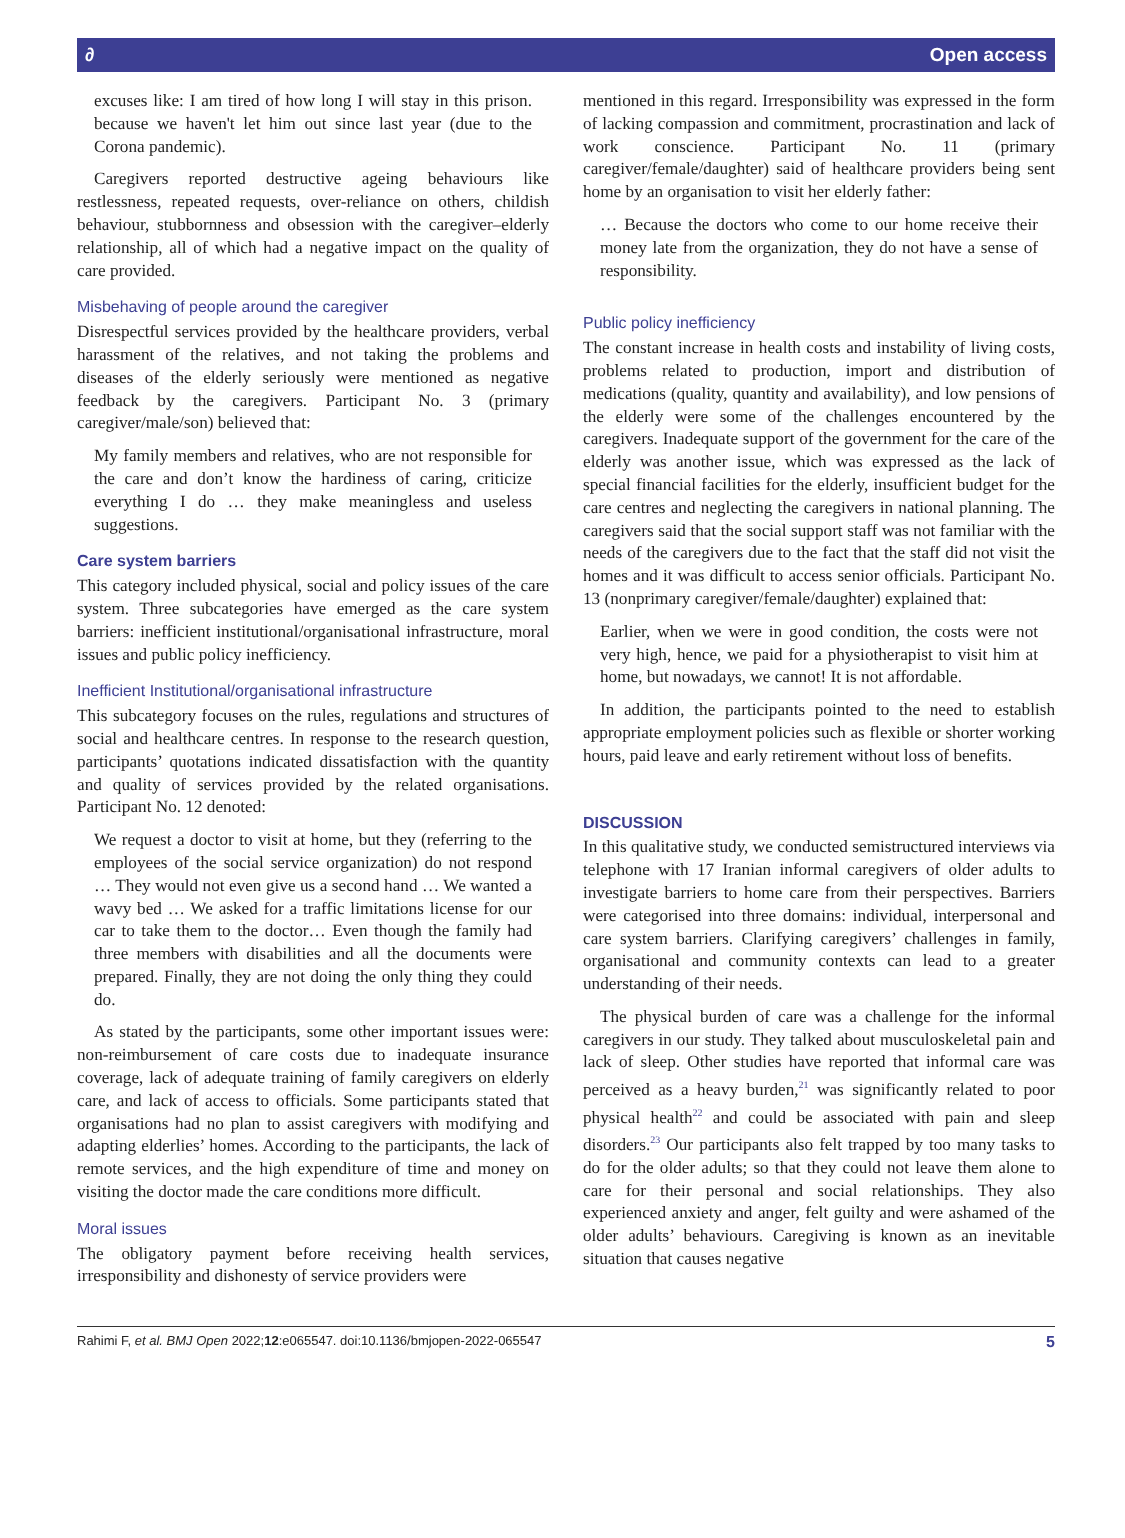∂ Open access
excuses like: I am tired of how long I will stay in this prison. because we haven't let him out since last year (due to the Corona pandemic).
Caregivers reported destructive ageing behaviours like restlessness, repeated requests, over-reliance on others, childish behaviour, stubbornness and obsession with the caregiver–elderly relationship, all of which had a negative impact on the quality of care provided.
Misbehaving of people around the caregiver
Disrespectful services provided by the healthcare providers, verbal harassment of the relatives, and not taking the problems and diseases of the elderly seriously were mentioned as negative feedback by the caregivers. Participant No. 3 (primary caregiver/male/son) believed that:
My family members and relatives, who are not responsible for the care and don’t know the hardiness of caring, criticize everything I do … they make meaningless and useless suggestions.
Care system barriers
This category included physical, social and policy issues of the care system. Three subcategories have emerged as the care system barriers: inefficient institutional/organisational infrastructure, moral issues and public policy inefficiency.
Inefficient Institutional/organisational infrastructure
This subcategory focuses on the rules, regulations and structures of social and healthcare centres. In response to the research question, participants’ quotations indicated dissatisfaction with the quantity and quality of services provided by the related organisations. Participant No. 12 denoted:
We request a doctor to visit at home, but they (referring to the employees of the social service organization) do not respond … They would not even give us a second hand … We wanted a wavy bed … We asked for a traffic limitations license for our car to take them to the doctor… Even though the family had three members with disabilities and all the documents were prepared. Finally, they are not doing the only thing they could do.
As stated by the participants, some other important issues were: non-reimbursement of care costs due to inadequate insurance coverage, lack of adequate training of family caregivers on elderly care, and lack of access to officials. Some participants stated that organisations had no plan to assist caregivers with modifying and adapting elderlies’ homes. According to the participants, the lack of remote services, and the high expenditure of time and money on visiting the doctor made the care conditions more difficult.
Moral issues
The obligatory payment before receiving health services, irresponsibility and dishonesty of service providers were
mentioned in this regard. Irresponsibility was expressed in the form of lacking compassion and commitment, procrastination and lack of work conscience. Participant No. 11 (primary caregiver/female/daughter) said of healthcare providers being sent home by an organisation to visit her elderly father:
… Because the doctors who come to our home receive their money late from the organization, they do not have a sense of responsibility.
Public policy inefficiency
The constant increase in health costs and instability of living costs, problems related to production, import and distribution of medications (quality, quantity and availability), and low pensions of the elderly were some of the challenges encountered by the caregivers. Inadequate support of the government for the care of the elderly was another issue, which was expressed as the lack of special financial facilities for the elderly, insufficient budget for the care centres and neglecting the caregivers in national planning. The caregivers said that the social support staff was not familiar with the needs of the caregivers due to the fact that the staff did not visit the homes and it was difficult to access senior officials. Participant No. 13 (nonprimary caregiver/female/daughter) explained that:
Earlier, when we were in good condition, the costs were not very high, hence, we paid for a physiotherapist to visit him at home, but nowadays, we cannot! It is not affordable.
In addition, the participants pointed to the need to establish appropriate employment policies such as flexible or shorter working hours, paid leave and early retirement without loss of benefits.
DISCUSSION
In this qualitative study, we conducted semistructured interviews via telephone with 17 Iranian informal caregivers of older adults to investigate barriers to home care from their perspectives. Barriers were categorised into three domains: individual, interpersonal and care system barriers. Clarifying caregivers’ challenges in family, organisational and community contexts can lead to a greater understanding of their needs.
The physical burden of care was a challenge for the informal caregivers in our study. They talked about musculoskeletal pain and lack of sleep. Other studies have reported that informal care was perceived as a heavy burden,<sup>21</sup> was significantly related to poor physical health<sup>22</sup> and could be associated with pain and sleep disorders.<sup>23</sup> Our participants also felt trapped by too many tasks to do for the older adults; so that they could not leave them alone to care for their personal and social relationships. They also experienced anxiety and anger, felt guilty and were ashamed of the older adults’ behaviours. Caregiving is known as an inevitable situation that causes negative
Rahimi F, et al. BMJ Open 2022;12:e065547. doi:10.1136/bmjopen-2022-065547 5